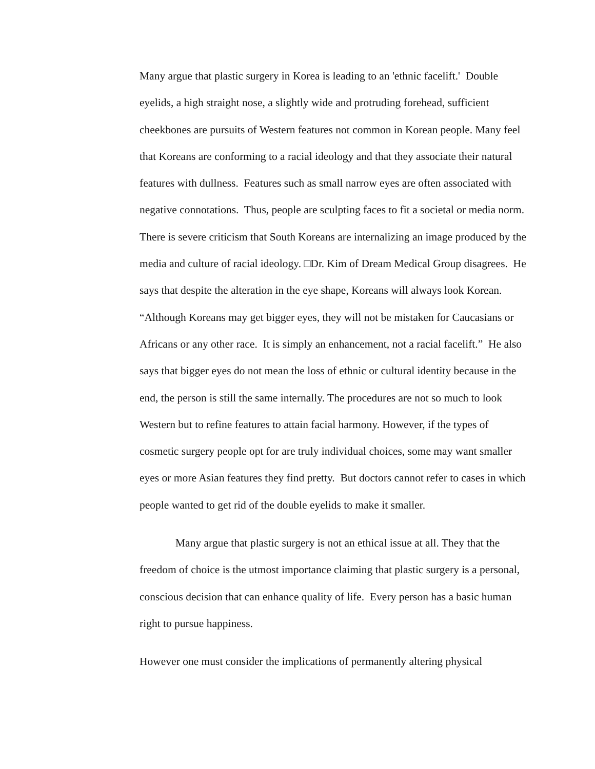Many argue that plastic surgery in Korea is leading to an 'ethnic facelift.' Double eyelids, a high straight nose, a slightly wide and protruding forehead, sufficient cheekbones are pursuits of Western features not common in Korean people. Many feel that Koreans are conforming to a racial ideology and that they associate their natural features with dullness. Features such as small narrow eyes are often associated with negative connotations. Thus, people are sculpting faces to fit a societal or media norm. There is severe criticism that South Koreans are internalizing an image produced by the media and culture of racial ideology. □Dr. Kim of Dream Medical Group disagrees. He says that despite the alteration in the eye shape, Koreans will always look Korean. “Although Koreans may get bigger eyes, they will not be mistaken for Caucasians or Africans or any other race. It is simply an enhancement, not a racial facelift.” He also says that bigger eyes do not mean the loss of ethnic or cultural identity because in the end, the person is still the same internally. The procedures are not so much to look Western but to refine features to attain facial harmony. However, if the types of cosmetic surgery people opt for are truly individual choices, some may want smaller eyes or more Asian features they find pretty. But doctors cannot refer to cases in which people wanted to get rid of the double eyelids to make it smaller.
Many argue that plastic surgery is not an ethical issue at all. They that the freedom of choice is the utmost importance claiming that plastic surgery is a personal, conscious decision that can enhance quality of life. Every person has a basic human right to pursue happiness.
However one must consider the implications of permanently altering physical